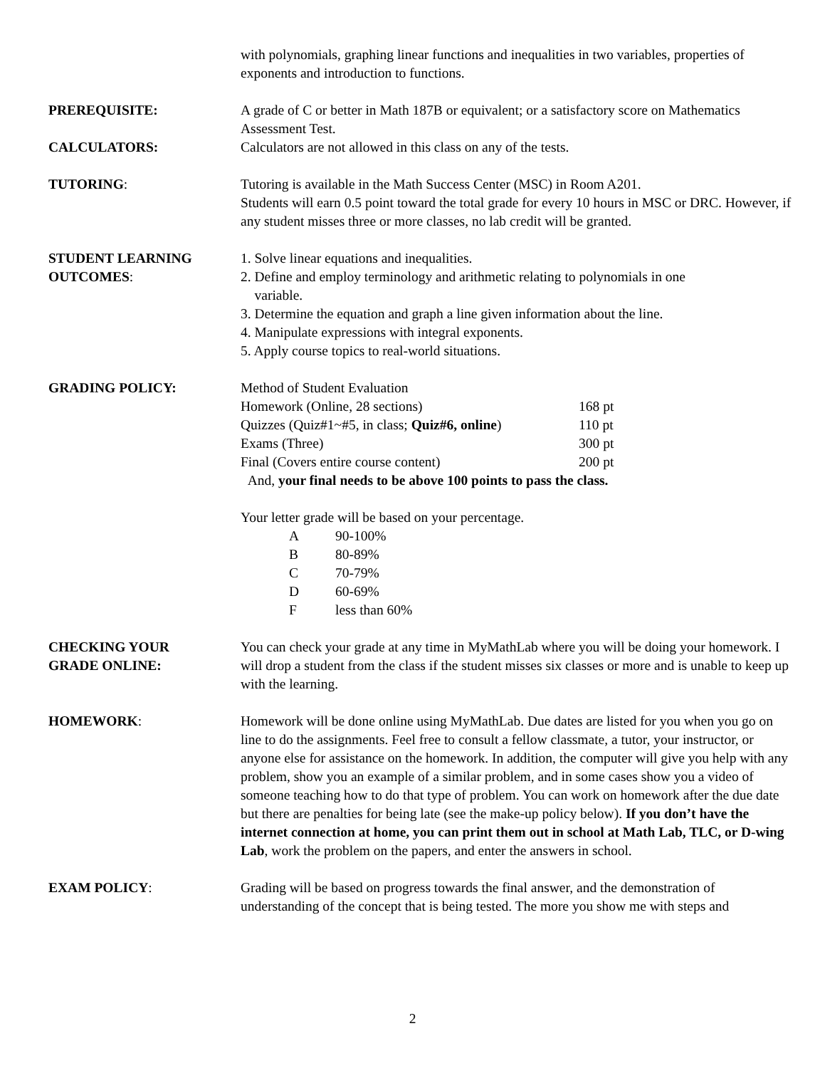with polynomials, graphing linear functions and inequalities in two variables, properties of exponents and introduction to functions.
PREREQUISITE: A grade of C or better in Math 187B or equivalent; or a satisfactory score on Mathematics Assessment Test.
CALCULATORS: Calculators are not allowed in this class on any of the tests.
TUTORING: Tutoring is available in the Math Success Center (MSC) in Room A201.
Students will earn 0.5 point toward the total grade for every 10 hours in MSC or DRC. However, if any student misses three or more classes, no lab credit will be granted.
STUDENT LEARNING
OUTCOMES:
1. Solve linear equations and inequalities.
2. Define and employ terminology and arithmetic relating to polynomials in one
variable.
3. Determine the equation and graph a line given information about the line.
4. Manipulate expressions with integral exponents.
5. Apply course topics to real-world situations.
GRADING POLICY: Method of Student Evaluation
| Homework (Online, 28 sections) | 168 pt |
| Quizzes (Quiz#1~#5, in class; Quiz#6, online ) | 110 pt |
| Exams (Three) | 300 pt |
| Final (Covers entire course content) | 200 pt |
And, your final needs to be above 100 points to pass the class.
Your letter grade will be based on your percentage.
| A | 90-100% |
| B | 80-89% |
| C | 70-79% |
| D | 60-69% |
| F | less than 60% |
CHECKING YOUR
GRADE ONLINE:
You can check your grade at any time in MyMathLab where you will be doing your homework. I will drop a student from the class if the student misses six classes or more and is unable to keep up with the learning.
HOMEWORK: Homework will be done online using MyMathLab. Due dates are listed for you when you go on line to do the assignments. Feel free to consult a fellow classmate, a tutor, your instructor, or anyone else for assistance on the homework. In addition, the computer will give you help with any problem, show you an example of a similar problem, and in some cases show you a video of someone teaching how to do that type of problem. You can work on homework after the due date but there are penalties for being late (see the make-up policy below). If you don’t have the internet connection at home, you can print them out in school at Math Lab, TLC, or D-wing Lab, work the problem on the papers, and enter the answers in school.
EXAM POLICY: Grading will be based on progress towards the final answer, and the demonstration of understanding of the concept that is being tested. The more you show me with steps and
2